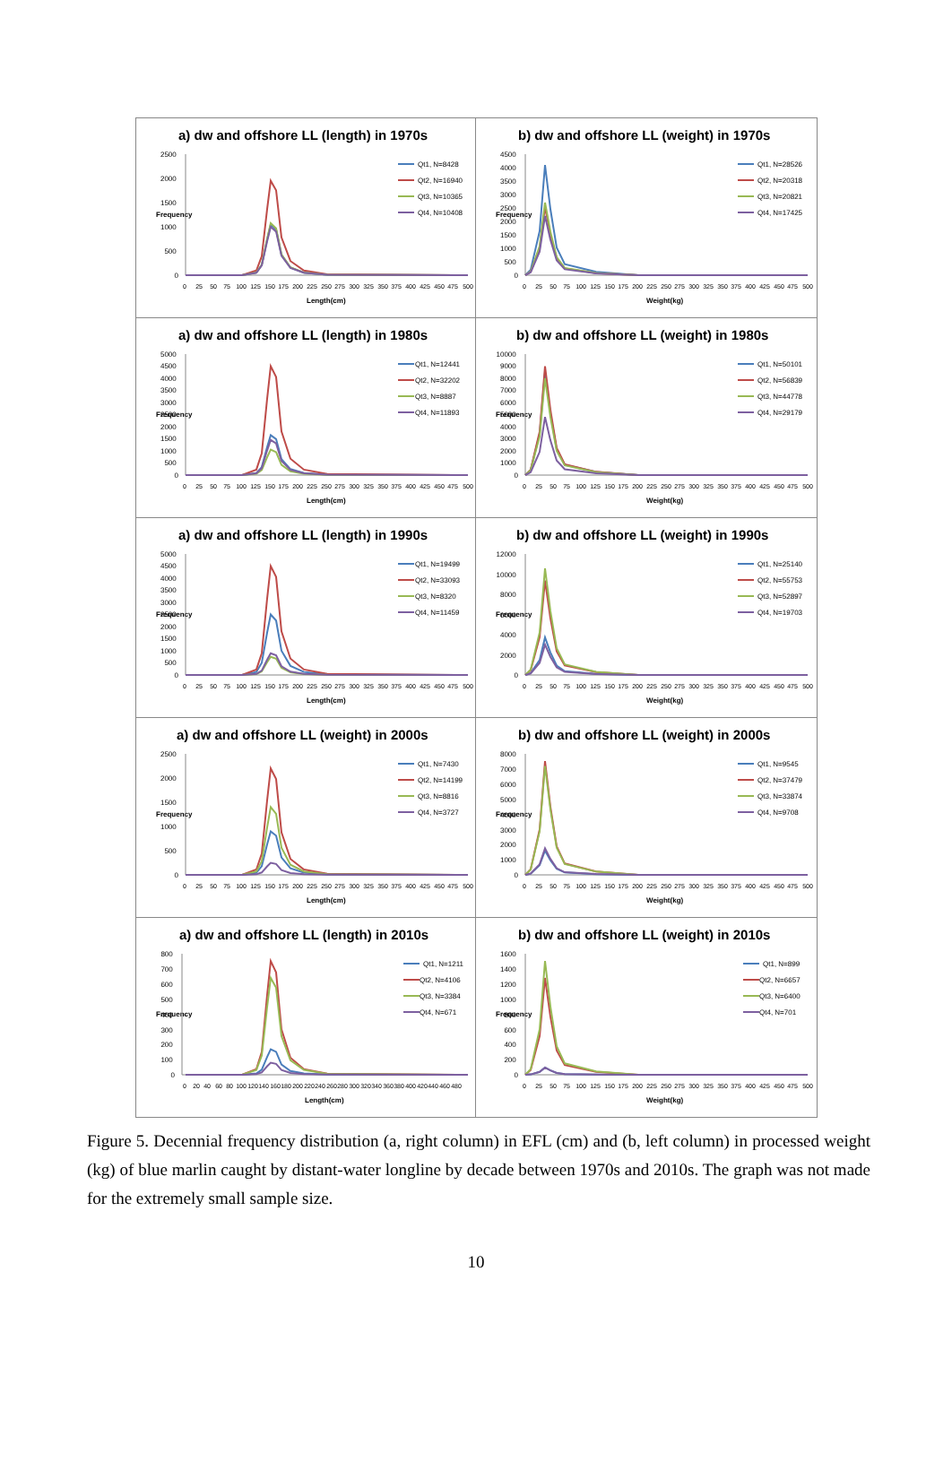a) dw and offshore LL (length) in 1970s
2500 2000 1500 1000 500 0
Frequency
Qt1, N=8428
Qt2, N=16940
Qt3, N=10365
Qt4, N=10408
0 25 50 75 100 125 150 175 200 225 250 275 300 325 350 375 400 425 450 475 500
Length(cm)
b) dw and offshore LL (weight) in 1970s
4500 4000 3500 3000 2500 2000 1500 1000 500 0
Frequency
Qt1, N=28526
Qt2, N=20318
Qt3, N=20821
Qt4, N=17425
0 25 50 75 100 125 150 175 200 225 250 275 300 325 350 375 400 425 450 475 500
Weight(kg)
a) dw and offshore LL (length) in 1980s
5000 4500 4000 3500 3000 2500 2000 1500 1000 500 0
Frequency
Qt1, N=12441
Qt2, N=32202
Qt3, N=8887
Qt4, N=11893
0 25 50 75 100 125 150 175 200 225 250 275 300 325 350 375 400 425 450 475 500
Length(cm)
b) dw and offshore LL (weight) in 1980s
10000 9000 8000 7000 6000 5000 4000 3000 2000 1000 0
Frequency
Qt1, N=50101
Qt2, N=56839
Qt3, N=44778
Qt4, N=29179
0 25 50 75 100 125 150 175 200 225 250 275 300 325 350 375 400 425 450 475 500
Weight(kg)
a) dw and offshore LL (length) in 1990s
5000 4500 4000 3500 3000 2500 2000 1500 1000 500 0
Frequency
Qt1, N=19499
Qt2, N=33093
Qt3, N=8320
Qt4, N=11459
0 25 50 75 100 125 150 175 200 225 250 275 300 325 350 375 400 425 450 475 500
Length(cm)
b) dw and offshore LL (weight) in 1990s
12000 10000 8000 6000 4000 2000 0
Frequency
Qt1, N=25140
Qt2, N=55753
Qt3, N=52897
Qt4, N=19703
0 25 50 75 100 125 150 175 200 225 250 275 300 325 350 375 400 425 450 475 500
Weight(kg)
a) dw and offshore LL (weight) in 2000s
2500 2000 1500 1000 500 0
Frequency
Qt1, N=7430
Qt2, N=14199
Qt3, N=8816
Qt4, N=3727
0 25 50 75 100 125 150 175 200 225 250 275 300 325 350 375 400 425 450 475 500
Length(cm)
b) dw and offshore LL (weight) in 2000s
8000 7000 6000 5000 4000 3000 2000 1000 0
Frequency
Qt1, N=9545
Qt2, N=37479
Qt3, N=33874
Qt4, N=9708
0 25 50 75 100 125 150 175 200 225 250 275 300 325 350 375 400 425 450 475 500
Weight(kg)
a) dw and offshore LL (length) in 2010s
800 700 600 500 400 300 200 100 0
Frequency
Qt1, N=1211
Qt2, N=4106
Qt3, N=3384
Qt4, N=671
0 20 40 60 80 100 120 140 160 180 200 220 240 260 280 300 320 340 360 380 400 420 440 460 480
Length(cm)
b) dw and offshore LL (weight) in 2010s
1600 1400 1200 1000 800 600 400 200 0
Frequency
Qt1, N=899
Qt2, N=6657
Qt3, N=6400
Qt4, N=701
0 25 50 75 100 125 150 175 200 225 250 275 300 325 350 375 400 425 450 475 500
Weight(kg)
Figure 5. Decennial frequency distribution (a, right column) in EFL (cm) and (b, left column) in processed weight (kg) of blue marlin caught by distant-water longline by decade between 1970s and 2010s. The graph was not made for the extremely small sample size.
10